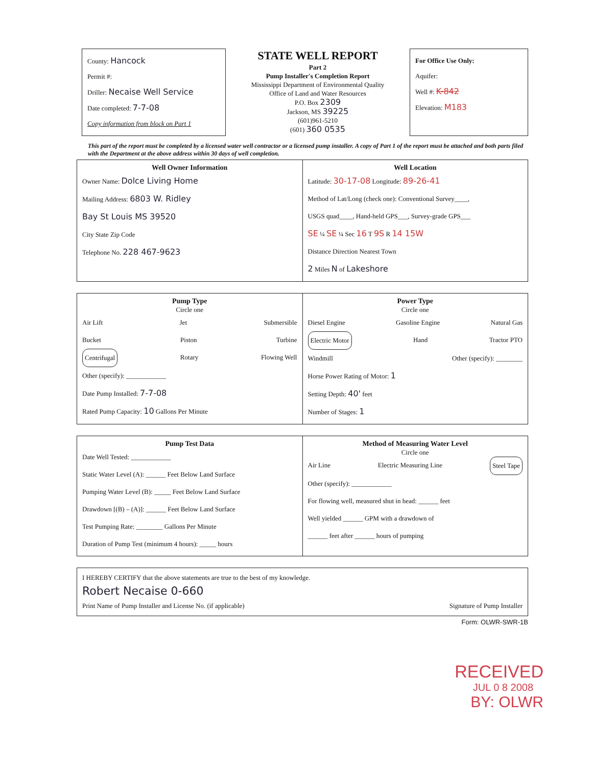County: Hancock
Permit #:
Driller: Necaise Well Service
Date completed: 7-7-08
Copy information from block on Part 1
STATE WELL REPORT
Part 2
Pump Installer's Completion Report
Mississippi Department of Environmental Quality
Office of Land and Water Resources
P.O. Box 2309
Jackson, MS 39225
(601)961-5210
(601) 360 0535
For Office Use Only:
Aquifer:
Well #: K-842
Elevation: M183
This part of the report must be completed by a licensed water well contractor or a licensed pump installer. A copy of Part 1 of the report must be attached and both parts filed with the Department at the above address within 30 days of well completion.
Well Owner Information
Owner Name: Dolce Living Home
Mailing Address: 6803 W. Ridley
Bay St Louis MS 39520
City State Zip Code
Telephone No. 228 467-9623
Well Location
Latitude: 30-17-08 Longitude: 89-26-41
Method of Lat/Long (check one): Conventional Survey____,
USGS quad____, Hand-held GPS___, Survey-grade GPS___
SE ¼ SE ¼ Sec 16 T 9S R 14 15W
Distance Direction Nearest Town
2 Miles N of Lakeshore
Pump Type
Circle one
Air Lift Jet Submersible
Bucket Piston Turbine
Centrifugal Rotary Flowing Well
Other (specify): ____________
Date Pump Installed: 7-7-08
Rated Pump Capacity: 10 Gallons Per Minute
Power Type
Circle one
Diesel Engine Gasoline Engine Natural Gas
Electric Motor Hand Tractor PTO
Windmill Other (specify): ________
Horse Power Rating of Motor: 1
Setting Depth: 40' feet
Number of Stages: 1
Pump Test Data
Date Well Tested: ____________
Static Water Level (A): ______ Feet Below Land Surface
Pumping Water Level (B): _____ Feet Below Land Surface
Drawdown [(B) – (A)]: ______ Feet Below Land Surface
Test Pumping Rate: ________ Gallons Per Minute
Duration of Pump Test (minimum 4 hours): _____ hours
Method of Measuring Water Level
Circle one
Air Line Electric Measuring Line Steel Tape
Other (specify): ____________
For flowing well, measured shut in head: ______ feet
Well yielded ______ GPM with a drawdown of
______ feet after ______ hours of pumping
I HEREBY CERTIFY that the above statements are true to the best of my knowledge.
Robert Necaise 0-660
Print Name of Pump Installer and License No. (if applicable) Signature of Pump Installer
Form: OLWR-SWR-1B
RECEIVED
JUL 0 8 2008
BY: OLWR